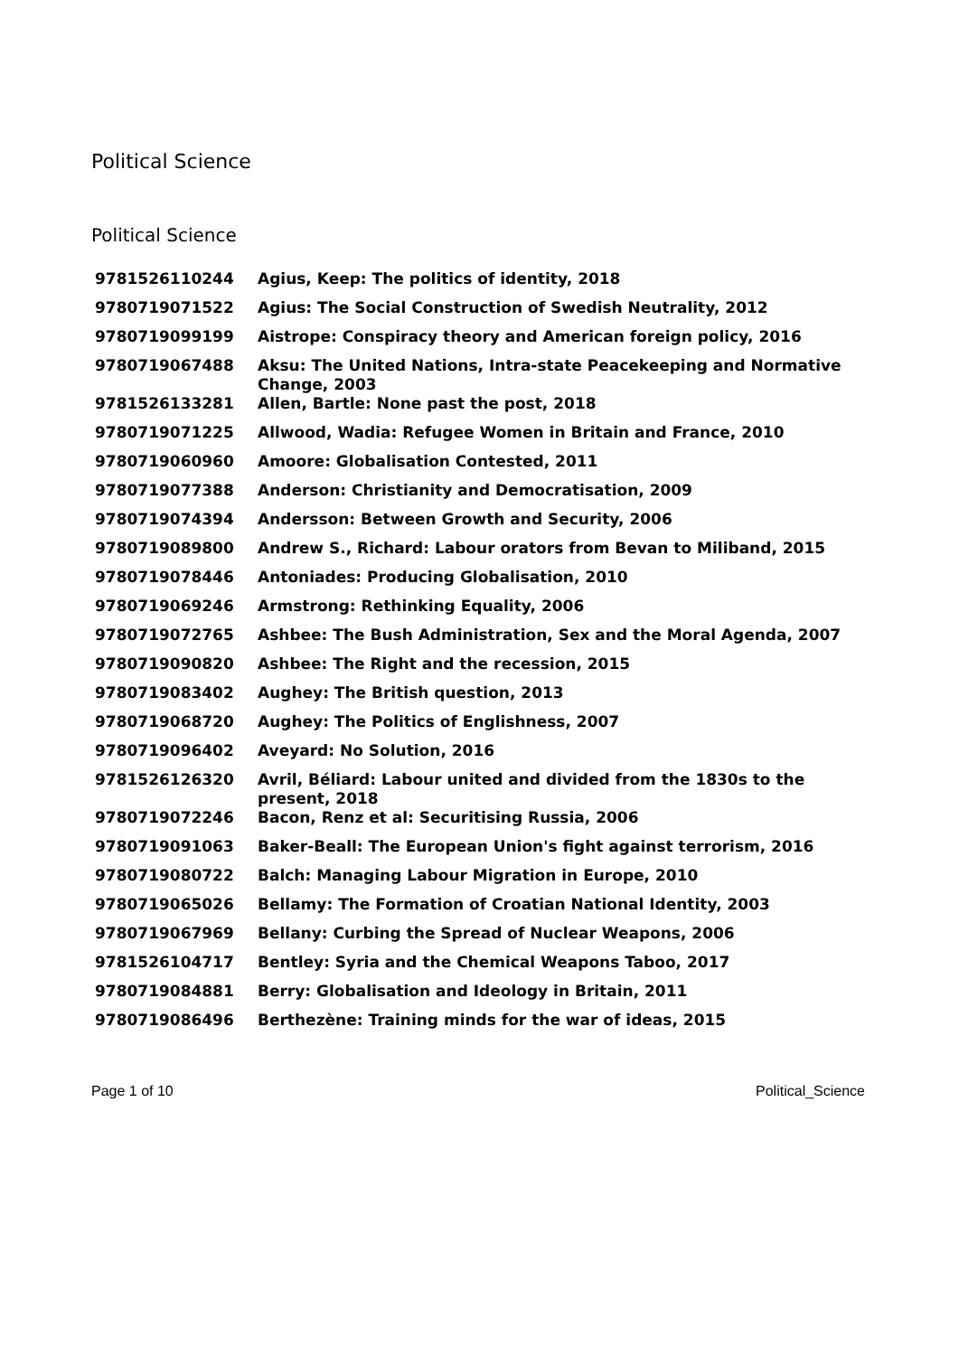Political Science
Political Science
| 9781526110244 | Agius, Keep: The politics of identity, 2018 |
| 9780719071522 | Agius: The Social Construction of Swedish Neutrality, 2012 |
| 9780719099199 | Aistrope: Conspiracy theory and American foreign policy, 2016 |
| 9780719067488 | Aksu: The United Nations, Intra-state Peacekeeping and Normative Change, 2003 |
| 9781526133281 | Allen, Bartle: None past the post, 2018 |
| 9780719071225 | Allwood, Wadia: Refugee Women in Britain and France, 2010 |
| 9780719060960 | Amoore: Globalisation Contested, 2011 |
| 9780719077388 | Anderson: Christianity and Democratisation, 2009 |
| 9780719074394 | Andersson: Between Growth and Security, 2006 |
| 9780719089800 | Andrew S., Richard: Labour orators from Bevan to Miliband, 2015 |
| 9780719078446 | Antoniades: Producing Globalisation, 2010 |
| 9780719069246 | Armstrong: Rethinking Equality, 2006 |
| 9780719072765 | Ashbee: The Bush Administration, Sex and the Moral Agenda, 2007 |
| 9780719090820 | Ashbee: The Right and the recession, 2015 |
| 9780719083402 | Aughey: The British question, 2013 |
| 9780719068720 | Aughey: The Politics of Englishness, 2007 |
| 9780719096402 | Aveyard: No Solution, 2016 |
| 9781526126320 | Avril, Béliard: Labour united and divided from the 1830s to the present, 2018 |
| 9780719072246 | Bacon, Renz et al: Securitising Russia, 2006 |
| 9780719091063 | Baker-Beall: The European Union's fight against terrorism, 2016 |
| 9780719080722 | Balch: Managing Labour Migration in Europe, 2010 |
| 9780719065026 | Bellamy: The Formation of Croatian National Identity, 2003 |
| 9780719067969 | Bellany: Curbing the Spread of Nuclear Weapons, 2006 |
| 9781526104717 | Bentley: Syria and the Chemical Weapons Taboo, 2017 |
| 9780719084881 | Berry: Globalisation and Ideology in Britain, 2011 |
| 9780719086496 | Berthezène: Training minds for the war of ideas, 2015 |
Page 1 of 10 Political_Science